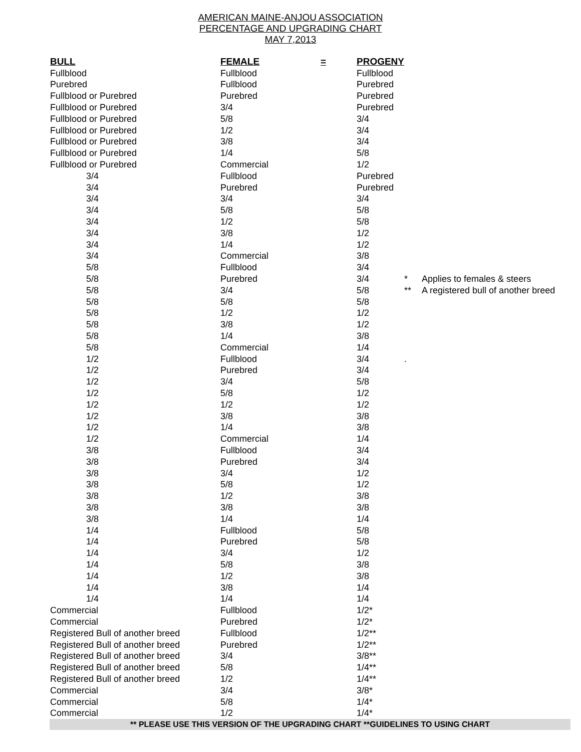AMERICAN MAINE-ANJOU ASSOCIATION
PERCENTAGE AND UPGRADING CHART
MAY 7,2013
| BULL | FEMALE | = | PROGENY | | |
| --- | --- | --- | --- | --- | --- |
| Fullblood | Fullblood | | Fullblood | | |
| Purebred | Fullblood | | Purebred | | |
| Fullblood or Purebred | Purebred | | Purebred | | |
| Fullblood or Purebred | 3/4 | | Purebred | | |
| Fullblood or Purebred | 5/8 | | 3/4 | | |
| Fullblood or Purebred | 1/2 | | 3/4 | | |
| Fullblood or Purebred | 3/8 | | 3/4 | | |
| Fullblood or Purebred | 1/4 | | 5/8 | | |
| Fullblood or Purebred | Commercial | | 1/2 | | |
| 3/4 | Fullblood | | Purebred | | |
| 3/4 | Purebred | | Purebred | | |
| 3/4 | 3/4 | | 3/4 | | |
| 3/4 | 5/8 | | 5/8 | | |
| 3/4 | 1/2 | | 5/8 | | |
| 3/4 | 3/8 | | 1/2 | | |
| 3/4 | 1/4 | | 1/2 | | |
| 3/4 | Commercial | | 3/8 | | |
| 5/8 | Fullblood | | 3/4 | | |
| 5/8 | Purebred | | 3/4 | * | Applies to females & steers |
| 5/8 | 3/4 | | 5/8 | ** | A registered bull of another breed |
| 5/8 | 5/8 | | 5/8 | | |
| 5/8 | 1/2 | | 1/2 | | |
| 5/8 | 3/8 | | 1/2 | | |
| 5/8 | 1/4 | | 3/8 | | |
| 5/8 | Commercial | | 1/4 | | |
| 1/2 | Fullblood | | 3/4 | . | |
| 1/2 | Purebred | | 3/4 | | |
| 1/2 | 3/4 | | 5/8 | | |
| 1/2 | 5/8 | | 1/2 | | |
| 1/2 | 1/2 | | 1/2 | | |
| 1/2 | 3/8 | | 3/8 | | |
| 1/2 | 1/4 | | 3/8 | | |
| 1/2 | Commercial | | 1/4 | | |
| 3/8 | Fullblood | | 3/4 | | |
| 3/8 | Purebred | | 3/4 | | |
| 3/8 | 3/4 | | 1/2 | | |
| 3/8 | 5/8 | | 1/2 | | |
| 3/8 | 1/2 | | 3/8 | | |
| 3/8 | 3/8 | | 3/8 | | |
| 3/8 | 1/4 | | 1/4 | | |
| 1/4 | Fullblood | | 5/8 | | |
| 1/4 | Purebred | | 5/8 | | |
| 1/4 | 3/4 | | 1/2 | | |
| 1/4 | 5/8 | | 3/8 | | |
| 1/4 | 1/2 | | 3/8 | | |
| 1/4 | 3/8 | | 1/4 | | |
| 1/4 | 1/4 | | 1/4 | | |
| Commercial | Fullblood | | 1/2* | | |
| Commercial | Purebred | | 1/2* | | |
| Registered Bull of another breed | Fullblood | | 1/2** | | |
| Registered Bull of another breed | Purebred | | 1/2** | | |
| Registered Bull of another breed | 3/4 | | 3/8** | | |
| Registered Bull of another breed | 5/8 | | 1/4** | | |
| Registered Bull of another breed | 1/2 | | 1/4** | | |
| Commercial | 3/4 | | 3/8* | | |
| Commercial | 5/8 | | 1/4* | | |
| Commercial | 1/2 | | 1/4* | | |
** PLEASE USE THIS VERSION OF THE UPGRADING CHART **GUIDELINES TO USING CHART